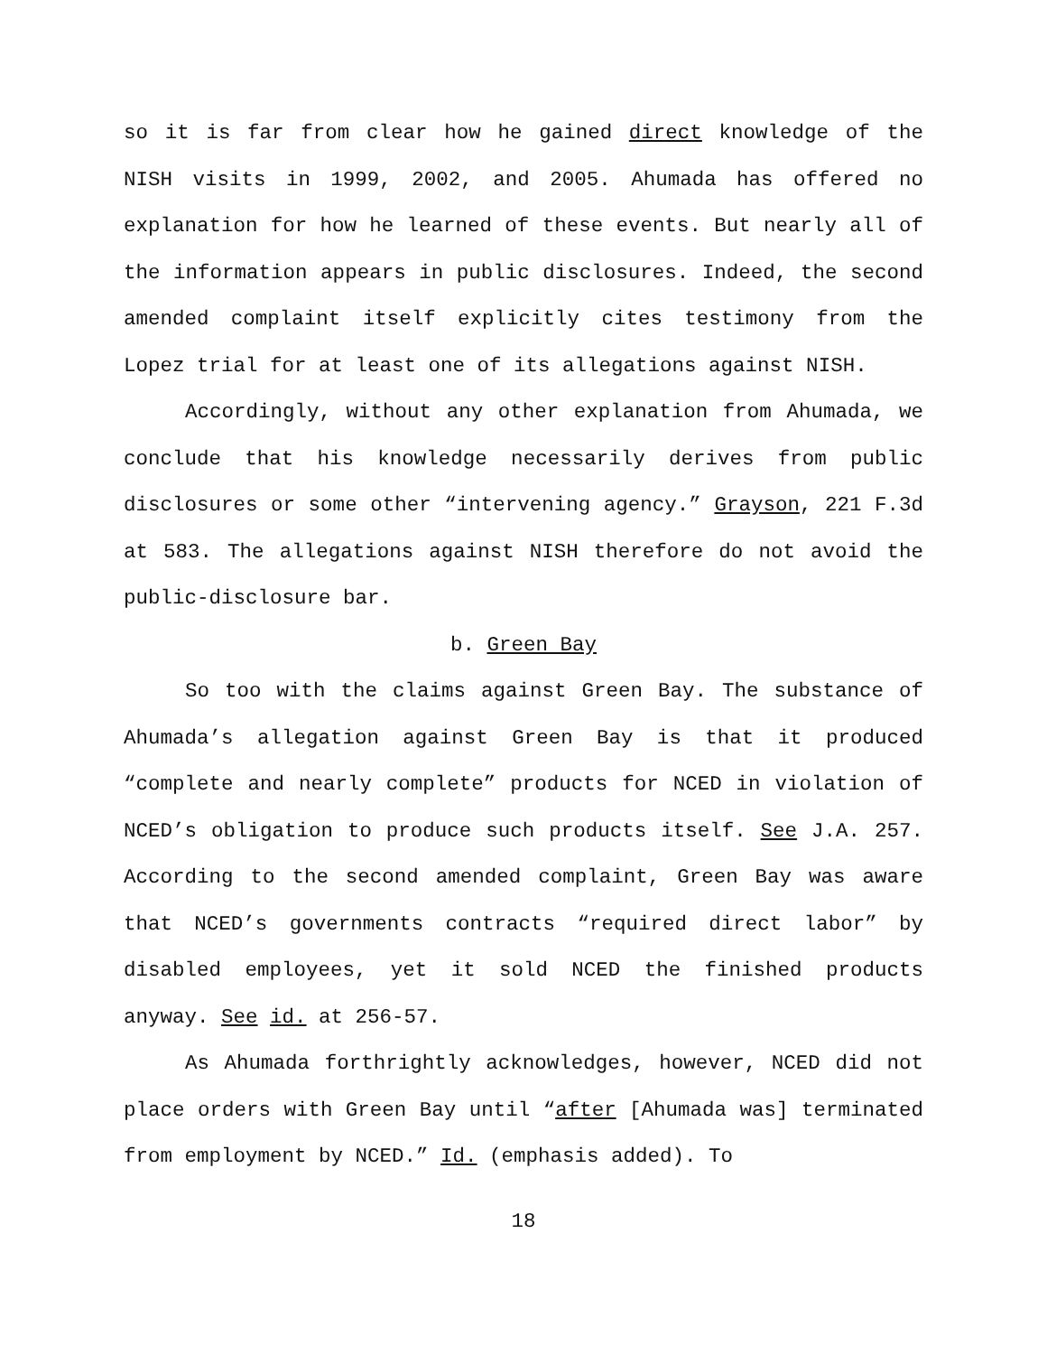so it is far from clear how he gained direct knowledge of the NISH visits in 1999, 2002, and 2005. Ahumada has offered no explanation for how he learned of these events. But nearly all of the information appears in public disclosures. Indeed, the second amended complaint itself explicitly cites testimony from the Lopez trial for at least one of its allegations against NISH.
Accordingly, without any other explanation from Ahumada, we conclude that his knowledge necessarily derives from public disclosures or some other “intervening agency.” Grayson, 221 F.3d at 583. The allegations against NISH therefore do not avoid the public-disclosure bar.
b. Green Bay
So too with the claims against Green Bay. The substance of Ahumada’s allegation against Green Bay is that it produced “complete and nearly complete” products for NCED in violation of NCED’s obligation to produce such products itself. See J.A. 257. According to the second amended complaint, Green Bay was aware that NCED’s governments contracts “required direct labor” by disabled employees, yet it sold NCED the finished products anyway. See id. at 256-57.
As Ahumada forthrightly acknowledges, however, NCED did not place orders with Green Bay until “after [Ahumada was] terminated from employment by NCED.” Id. (emphasis added). To
18